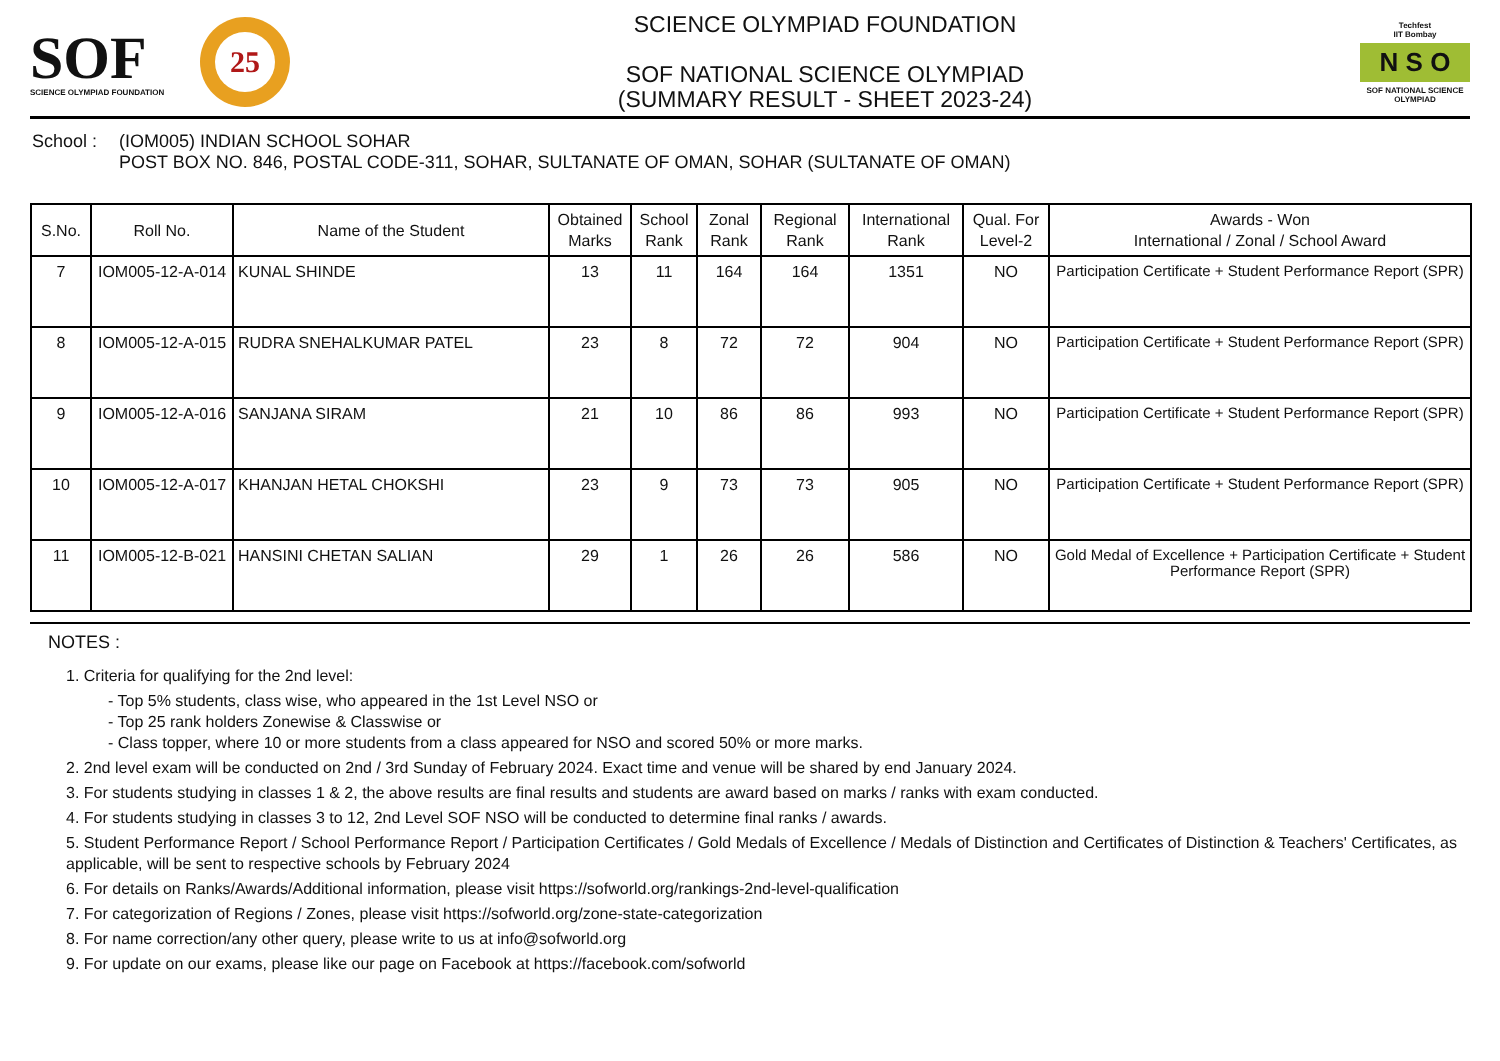SOF
SCIENCE OLYMPIAD FOUNDATION
25
SCIENCE OLYMPIAD FOUNDATION
SOF NATIONAL SCIENCE OLYMPIAD
(SUMMARY RESULT - SHEET 2023-24)
Techfest
IIT Bombay
N S O
SOF NATIONAL SCIENCE OLYMPIAD
School : (IOM005) INDIAN SCHOOL SOHAR
POST BOX NO. 846, POSTAL CODE-311, SOHAR, SULTANATE OF OMAN, SOHAR (SULTANATE OF OMAN)
| S.No. | Roll No. | Name of the Student | Obtained Marks | School Rank | Zonal Rank | Regional Rank | International Rank | Qual. For Level-2 | Awards - Won International / Zonal / School Award |
| --- | --- | --- | --- | --- | --- | --- | --- | --- | --- |
| 7 | IOM005-12-A-014 | KUNAL SHINDE | 13 | 11 | 164 | 164 | 1351 | NO | Participation Certificate + Student Performance Report (SPR) |
| 8 | IOM005-12-A-015 | RUDRA SNEHALKUMAR PATEL | 23 | 8 | 72 | 72 | 904 | NO | Participation Certificate + Student Performance Report (SPR) |
| 9 | IOM005-12-A-016 | SANJANA SIRAM | 21 | 10 | 86 | 86 | 993 | NO | Participation Certificate + Student Performance Report (SPR) |
| 10 | IOM005-12-A-017 | KHANJAN HETAL CHOKSHI | 23 | 9 | 73 | 73 | 905 | NO | Participation Certificate + Student Performance Report (SPR) |
| 11 | IOM005-12-B-021 | HANSINI CHETAN SALIAN | 29 | 1 | 26 | 26 | 586 | NO | Gold Medal of Excellence + Participation Certificate + Student Performance Report (SPR) |
NOTES :
1. Criteria for qualifying for the 2nd level:
- Top 5% students, class wise, who appeared in the 1st Level NSO or
- Top 25 rank holders Zonewise & Classwise or
- Class topper, where 10 or more students from a class appeared for NSO and scored 50% or more marks.
2. 2nd level exam will be conducted on 2nd / 3rd Sunday of February 2024. Exact time and venue will be shared by end January 2024.
3. For students studying in classes 1 & 2, the above results are final results and students are award based on marks / ranks with exam conducted.
4. For students studying in classes 3 to 12, 2nd Level SOF NSO will be conducted to determine final ranks / awards.
5. Student Performance Report / School Performance Report / Participation Certificates / Gold Medals of Excellence / Medals of Distinction and Certificates of Distinction & Teachers' Certificates, as applicable, will be sent to respective schools by February 2024
6. For details on Ranks/Awards/Additional information, please visit https://sofworld.org/rankings-2nd-level-qualification
7. For categorization of Regions / Zones, please visit https://sofworld.org/zone-state-categorization
8. For name correction/any other query, please write to us at info@sofworld.org
9. For update on our exams, please like our page on Facebook at https://facebook.com/sofworld